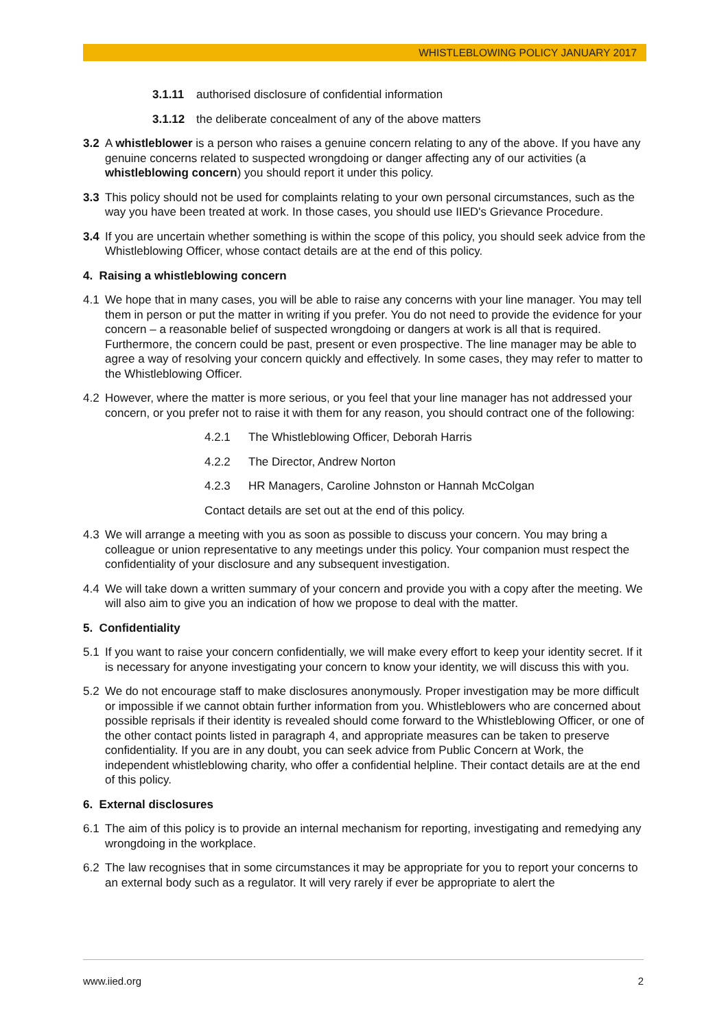WHISTLEBLOWING POLICY JANUARY 2017
3.1.11 authorised disclosure of confidential information
3.1.12 the deliberate concealment of any of the above matters
3.2 A whistleblower is a person who raises a genuine concern relating to any of the above. If you have any genuine concerns related to suspected wrongdoing or danger affecting any of our activities (a whistleblowing concern) you should report it under this policy.
3.3 This policy should not be used for complaints relating to your own personal circumstances, such as the way you have been treated at work. In those cases, you should use IIED's Grievance Procedure.
3.4 If you are uncertain whether something is within the scope of this policy, you should seek advice from the Whistleblowing Officer, whose contact details are at the end of this policy.
4. Raising a whistleblowing concern
4.1 We hope that in many cases, you will be able to raise any concerns with your line manager. You may tell them in person or put the matter in writing if you prefer. You do not need to provide the evidence for your concern – a reasonable belief of suspected wrongdoing or dangers at work is all that is required. Furthermore, the concern could be past, present or even prospective. The line manager may be able to agree a way of resolving your concern quickly and effectively. In some cases, they may refer to matter to the Whistleblowing Officer.
4.2 However, where the matter is more serious, or you feel that your line manager has not addressed your concern, or you prefer not to raise it with them for any reason, you should contract one of the following:
4.2.1 The Whistleblowing Officer, Deborah Harris
4.2.2 The Director, Andrew Norton
4.2.3 HR Managers, Caroline Johnston or Hannah McColgan
Contact details are set out at the end of this policy.
4.3 We will arrange a meeting with you as soon as possible to discuss your concern. You may bring a colleague or union representative to any meetings under this policy. Your companion must respect the confidentiality of your disclosure and any subsequent investigation.
4.4 We will take down a written summary of your concern and provide you with a copy after the meeting. We will also aim to give you an indication of how we propose to deal with the matter.
5. Confidentiality
5.1 If you want to raise your concern confidentially, we will make every effort to keep your identity secret. If it is necessary for anyone investigating your concern to know your identity, we will discuss this with you.
5.2 We do not encourage staff to make disclosures anonymously. Proper investigation may be more difficult or impossible if we cannot obtain further information from you. Whistleblowers who are concerned about possible reprisals if their identity is revealed should come forward to the Whistleblowing Officer, or one of the other contact points listed in paragraph 4, and appropriate measures can be taken to preserve confidentiality. If you are in any doubt, you can seek advice from Public Concern at Work, the independent whistleblowing charity, who offer a confidential helpline. Their contact details are at the end of this policy.
6. External disclosures
6.1 The aim of this policy is to provide an internal mechanism for reporting, investigating and remedying any wrongdoing in the workplace.
6.2 The law recognises that in some circumstances it may be appropriate for you to report your concerns to an external body such as a regulator. It will very rarely if ever be appropriate to alert the
www.iied.org 2